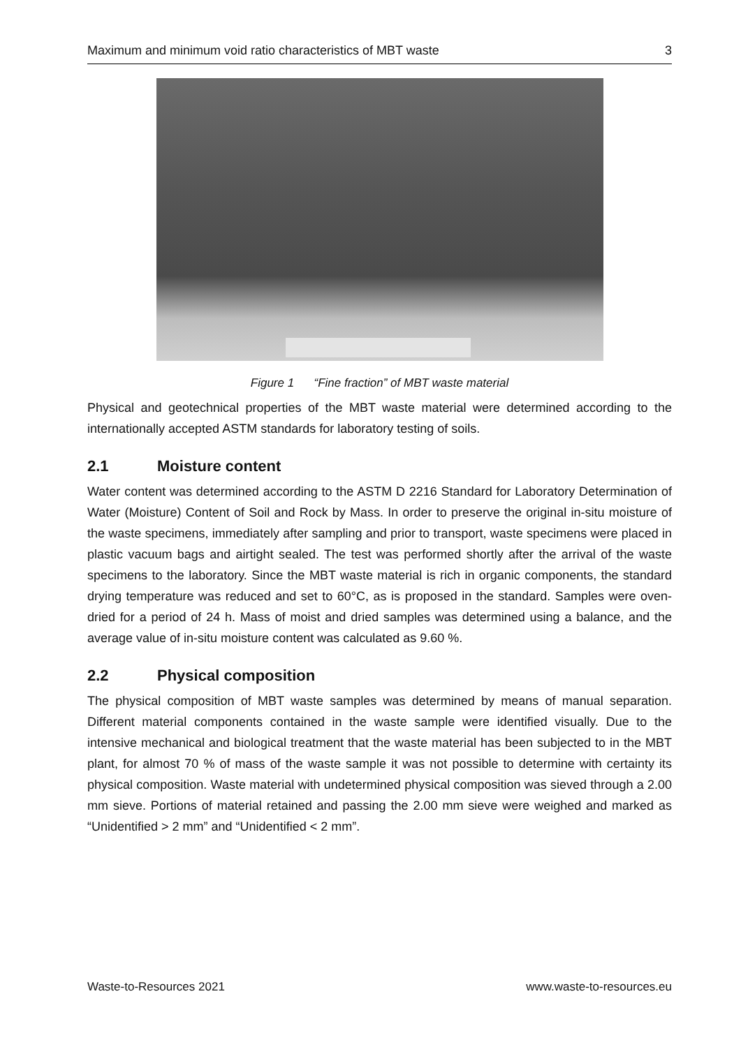Maximum and minimum void ratio characteristics of MBT waste 3
Figure 1 “Fine fraction” of MBT waste material
Physical and geotechnical properties of the MBT waste material were determined according to the internationally accepted ASTM standards for laboratory testing of soils.
2.1 Moisture content
Water content was determined according to the ASTM D 2216 Standard for Laboratory Determination of Water (Moisture) Content of Soil and Rock by Mass. In order to preserve the original in-situ moisture of the waste specimens, immediately after sampling and prior to transport, waste specimens were placed in plastic vacuum bags and airtight sealed. The test was performed shortly after the arrival of the waste specimens to the laboratory. Since the MBT waste material is rich in organic components, the standard drying temperature was reduced and set to 60°C, as is proposed in the standard. Samples were oven-dried for a period of 24 h. Mass of moist and dried samples was determined using a balance, and the average value of in-situ moisture content was calculated as 9.60 %.
2.2 Physical composition
The physical composition of MBT waste samples was determined by means of manual separation. Different material components contained in the waste sample were identified visually. Due to the intensive mechanical and biological treatment that the waste material has been subjected to in the MBT plant, for almost 70 % of mass of the waste sample it was not possible to determine with certainty its physical composition. Waste material with undetermined physical composition was sieved through a 2.00 mm sieve. Portions of material retained and passing the 2.00 mm sieve were weighed and marked as “Unidentified > 2 mm” and “Unidentified < 2 mm”.
Waste-to-Resources 2021 www.waste-to-resources.eu